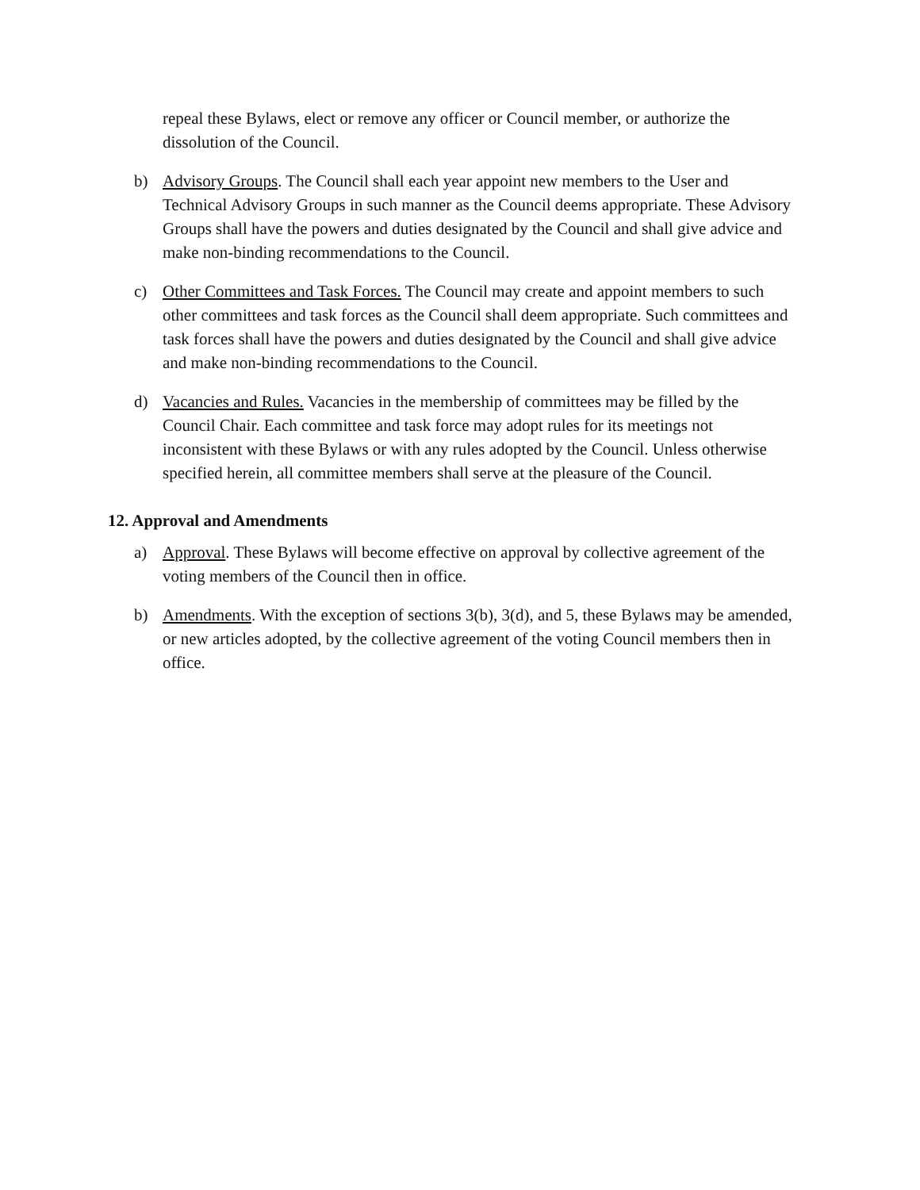repeal these Bylaws, elect or remove any officer or Council member, or authorize the dissolution of the Council.
b) Advisory Groups. The Council shall each year appoint new members to the User and Technical Advisory Groups in such manner as the Council deems appropriate. These Advisory Groups shall have the powers and duties designated by the Council and shall give advice and make non-binding recommendations to the Council.
c) Other Committees and Task Forces. The Council may create and appoint members to such other committees and task forces as the Council shall deem appropriate. Such committees and task forces shall have the powers and duties designated by the Council and shall give advice and make non-binding recommendations to the Council.
d) Vacancies and Rules. Vacancies in the membership of committees may be filled by the Council Chair. Each committee and task force may adopt rules for its meetings not inconsistent with these Bylaws or with any rules adopted by the Council. Unless otherwise specified herein, all committee members shall serve at the pleasure of the Council.
12. Approval and Amendments
a) Approval. These Bylaws will become effective on approval by collective agreement of the voting members of the Council then in office.
b) Amendments. With the exception of sections 3(b), 3(d), and 5, these Bylaws may be amended, or new articles adopted, by the collective agreement of the voting Council members then in office.